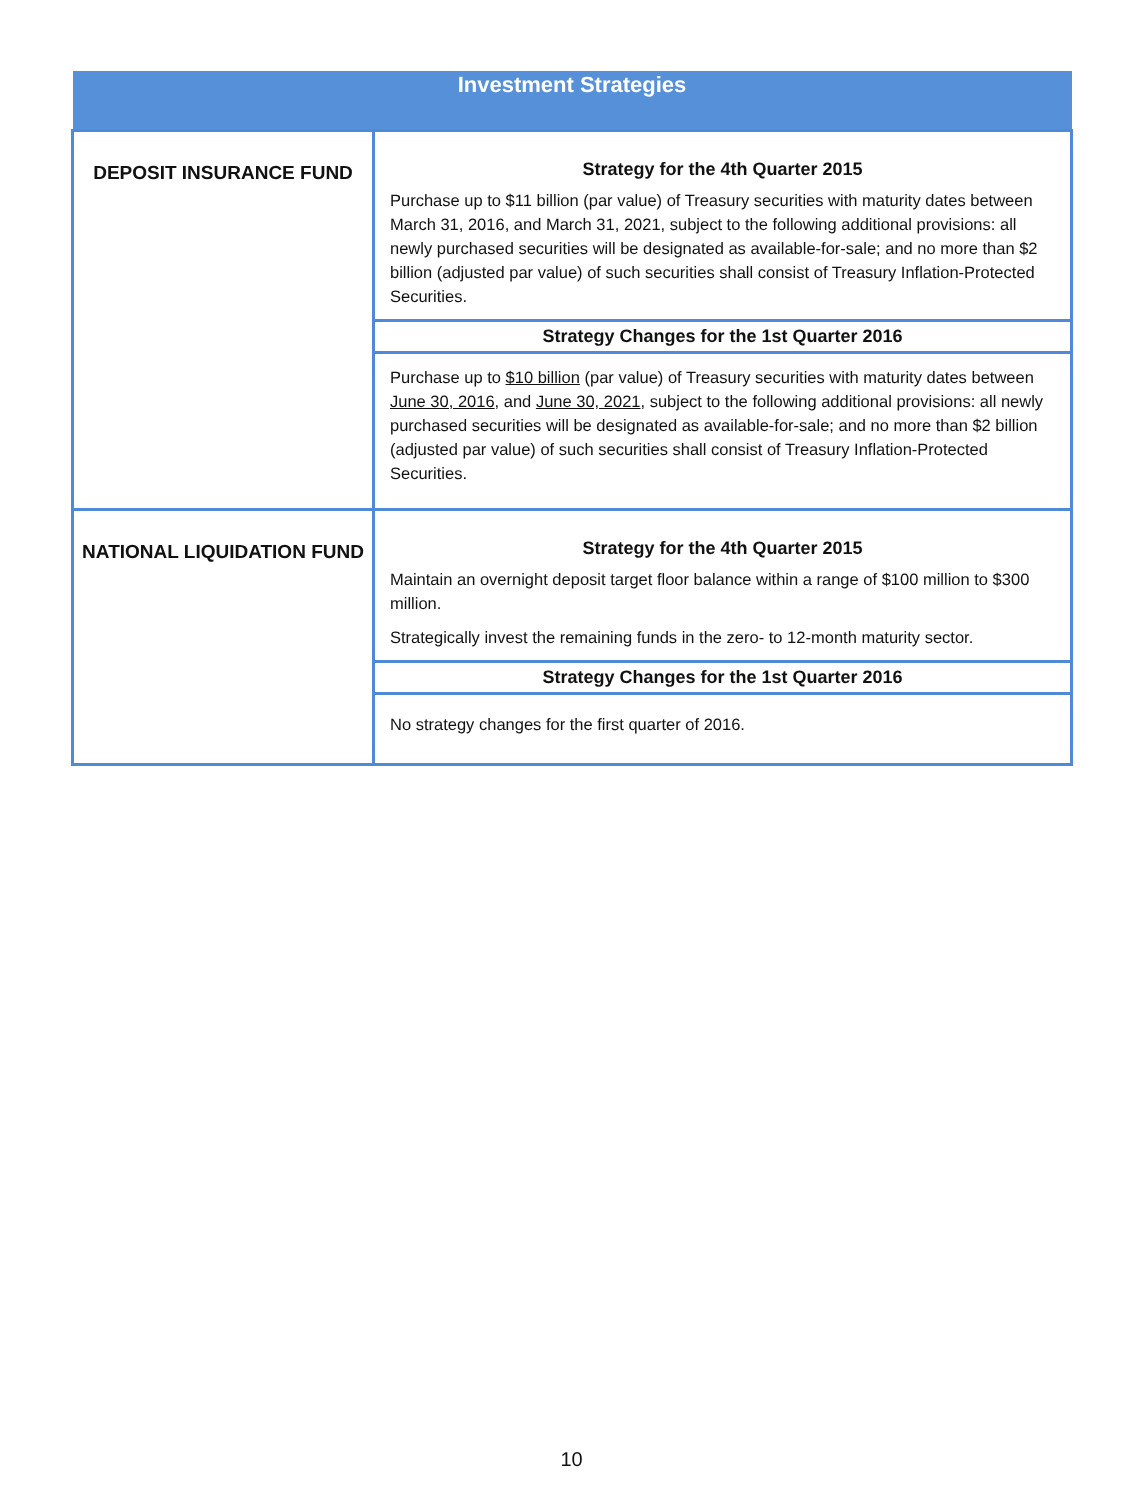| Investment Strategies | |
| --- | --- |
| DEPOSIT INSURANCE FUND | Strategy for the 4th Quarter 2015 Purchase up to $11 billion (par value) of Treasury securities with maturity dates between March 31, 2016, and March 31, 2021, subject to the following additional provisions: all newly purchased securities will be designated as available-for-sale; and no more than $2 billion (adjusted par value) of such securities shall consist of Treasury Inflation-Protected Securities. |
| | Strategy Changes for the 1st Quarter 2016 |
| | Purchase up to $10 billion (par value) of Treasury securities with maturity dates between June 30, 2016 , and June 30, 2021 , subject to the following additional provisions: all newly purchased securities will be designated as available-for-sale; and no more than $2 billion (adjusted par value) of such securities shall consist of Treasury Inflation-Protected Securities. |
| NATIONAL LIQUIDATION FUND | Strategy for the 4th Quarter 2015 Maintain an overnight deposit target floor balance within a range of $100 million to $300 million. Strategically invest the remaining funds in the zero- to 12-month maturity sector. |
| | Strategy Changes for the 1st Quarter 2016 |
| | No strategy changes for the first quarter of 2016. |
10